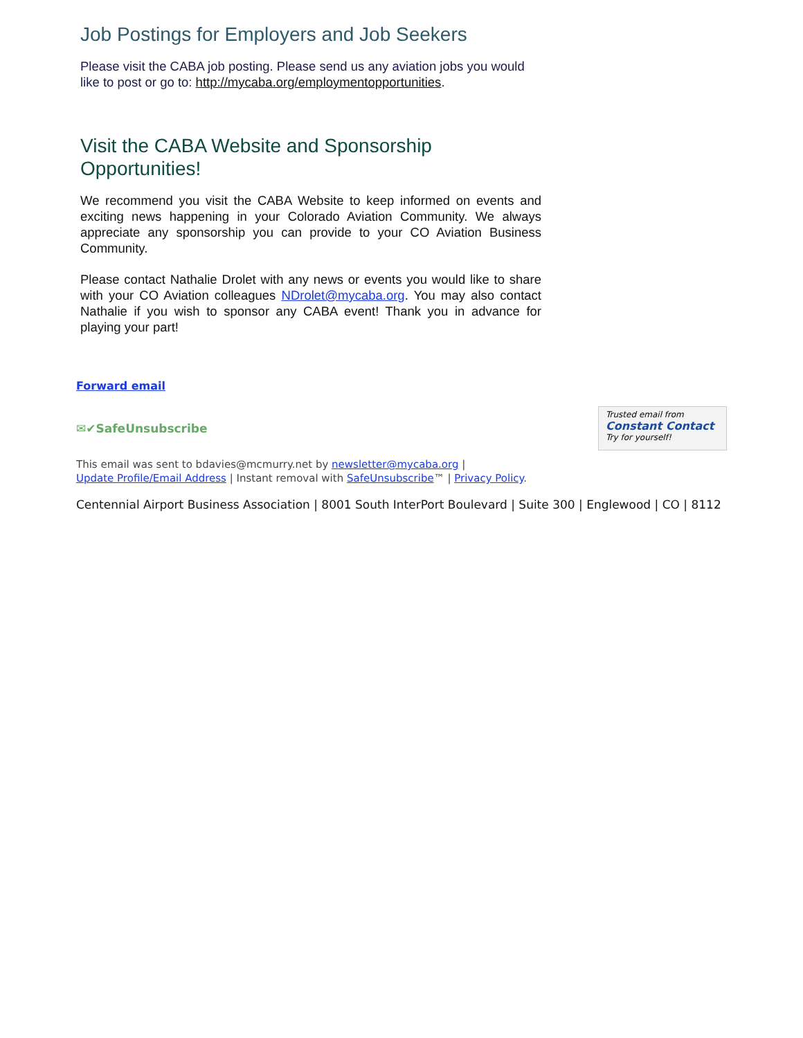Job Postings for Employers and Job Seekers
Please visit the CABA job posting. Please send us any aviation jobs you would like to post or go to: http://mycaba.org/employmentopportunities.
Visit the CABA Website and Sponsorship Opportunities!
We recommend you visit the CABA Website to keep informed on events and exciting news happening in your Colorado Aviation Community. We always appreciate any sponsorship you can provide to your CO Aviation Business Community.
Please contact Nathalie Drolet with any news or events you would like to share with your CO Aviation colleagues NDrolet@mycaba.org. You may also contact Nathalie if you wish to sponsor any CABA event! Thank you in advance for playing your part!
Forward email
✉✔SafeUnsubscribe
Trusted email from
Constant Contact
Try for yourself!
This email was sent to bdavies@mcmurry.net by newsletter@mycaba.org |
Update Profile/Email Address | Instant removal with SafeUnsubscribe™ | Privacy Policy.
Centennial Airport Business Association | 8001 South InterPort Boulevard | Suite 300 | Englewood | CO | 8112